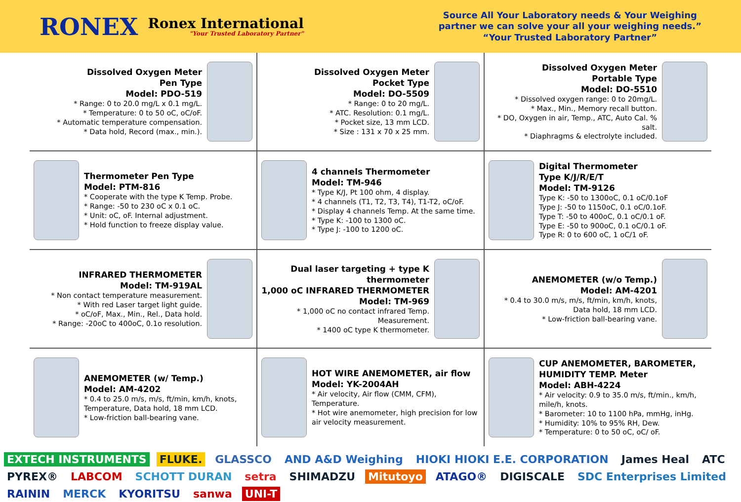RONEX Ronex International
"Your Trusted Laboratory Partner"
Source All Your Laboratory needs & Your Weighing
partner we can solve your all your weighing needs.”
“Your Trusted Laboratory Partner”
| Dissolved Oxygen Meter Pen Type Model: PDO-519 * Range: 0 to 20.0 mg/L x 0.1 mg/L. * Temperature: 0 to 50 oC, oC/oF. * Automatic temperature compensation. * Data hold, Record (max., min.). | Dissolved Oxygen Meter Pocket Type Model: DO-5509 * Range: 0 to 20 mg/L. * ATC. Resolution: 0.1 mg/L. * Pocket size, 13 mm LCD. * Size : 131 x 70 x 25 mm. | Dissolved Oxygen Meter Portable Type Model: DO-5510 * Dissolved oxygen range: 0 to 20mg/L. * Max., Min., Memory recall button. * DO, Oxygen in air, Temp., ATC, Auto Cal. % salt. * Diaphragms & electrolyte included. |
| Thermometer Pen Type Model: PTM-816 * Cooperate with the type K Temp. Probe. * Range: -50 to 230 oC x 0.1 oC. * Unit: oC, oF. Internal adjustment. * Hold function to freeze display value. | 4 channels Thermometer Model: TM-946 * Type K/J, Pt 100 ohm, 4 display. * 4 channels (T1, T2, T3, T4), T1-T2, oC/oF. * Display 4 channels Temp. At the same time. * Type K: -100 to 1300 oC. * Type J: -100 to 1200 oC. | Digital Thermometer Type K/J/R/E/T Model: TM-9126 Type K: -50 to 1300oC, 0.1 oC/0.1oF Type J: -50 to 1150oC, 0.1 oC/0.1oF. Type T: -50 to 400oC, 0.1 oC/0.1 oF. Type E: -50 to 900oC, 0.1 oC/0.1 oF. Type R: 0 to 600 oC, 1 oC/1 oF. |
| INFRARED THERMOMETER Model: TM-919AL * Non contact temperature measurement. * With red Laser target light guide. * oC/oF, Max., Min., Rel., Data hold. * Range: -20oC to 400oC, 0.1o resolution. | Dual laser targeting + type K thermometer 1,000 oC INFRARED THERMOMETER Model: TM-969 * 1,000 oC no contact infrared Temp. Measurement. * 1400 oC type K thermometer. | ANEMOMETER (w/o Temp.) Model: AM-4201 * 0.4 to 30.0 m/s, m/s, ft/min, km/h, knots, Data hold, 18 mm LCD. * Low-friction ball-bearing vane. |
| ANEMOMETER (w/ Temp.) Model: AM-4202 * 0.4 to 25.0 m/s, m/s, ft/min, km/h, knots, Temperature, Data hold, 18 mm LCD. * Low-friction ball-bearing vane. | HOT WIRE ANEMOMETER, air flow Model: YK-2004AH * Air velocity, Air flow (CMM, CFM), Temperature. * Hot wire anemometer, high precision for low air velocity measurement. | CUP ANEMOMETER, BAROMETER, HUMIDITY TEMP. Meter Model: ABH-4224 * Air velocity: 0.9 to 35.0 m/s, ft/min., km/h, mile/h, knots. * Barometer: 10 to 1100 hPa, mmHg, inHg. * Humidity: 10% to 95% RH, Dew. * Temperature: 0 to 50 oC, oC/ oF. |
EXTECH INSTRUMENTS FLUKE. GLASSCO AND A&D Weighing HIOKI HIOKI E.E. CORPORATION James Heal ATC PYREX® LABCOM SCHOTT DURAN setra SHIMADZU Mitutoyo ATAGO® DIGISCALE SDC Enterprises Limited RAININ MERCK KYORITSU sanwa UNI-T